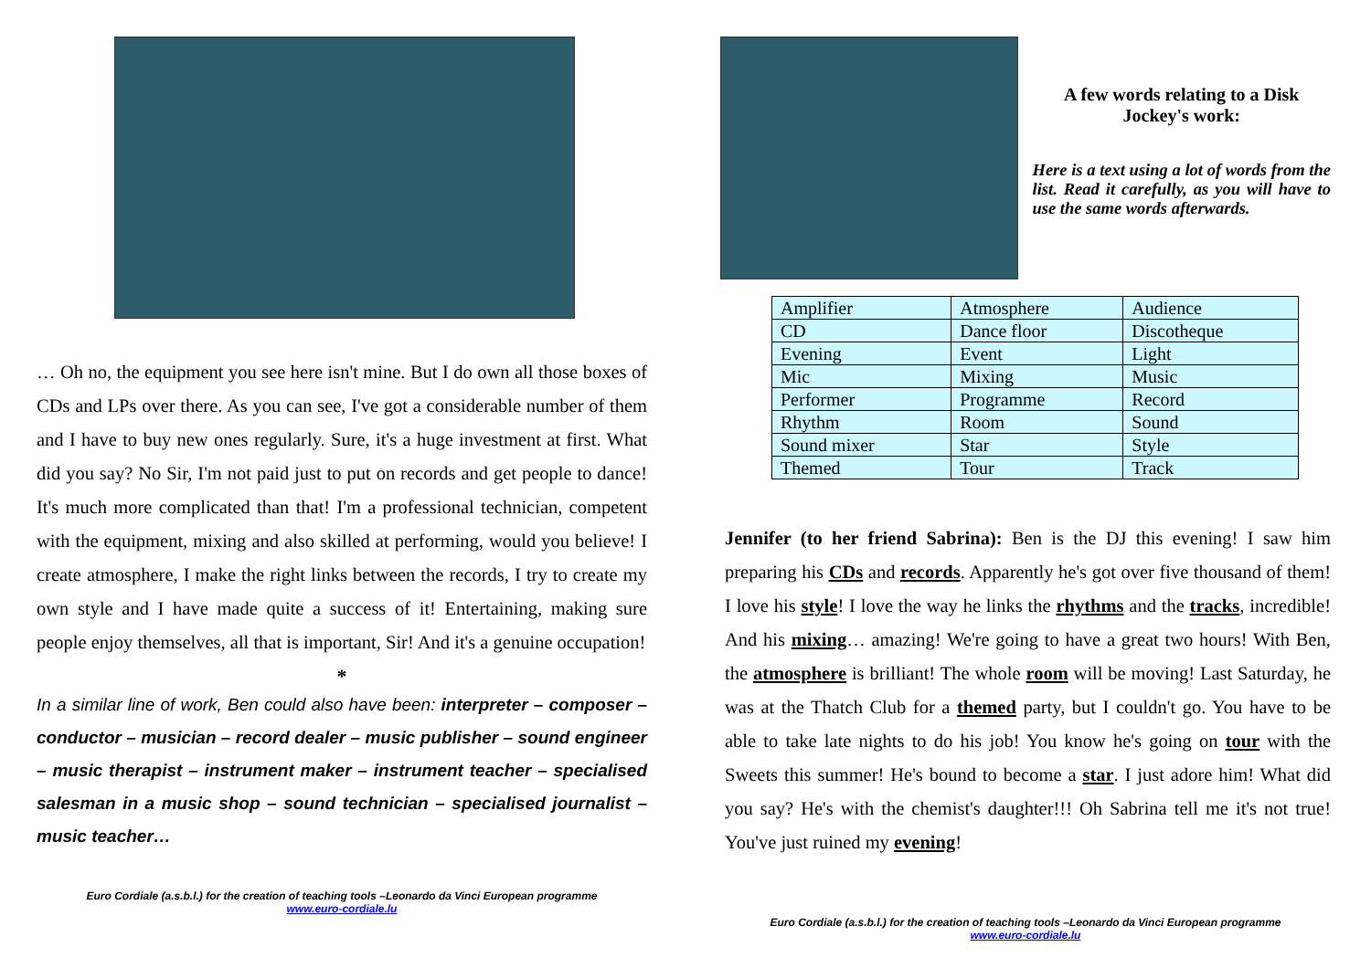… Oh no, the equipment you see here isn't mine. But I do own all those boxes of CDs and LPs over there. As you can see, I've got a considerable number of them and I have to buy new ones regularly. Sure, it's a huge investment at first. What did you say? No Sir, I'm not paid just to put on records and get people to dance! It's much more complicated than that! I'm a professional technician, competent with the equipment, mixing and also skilled at performing, would you believe! I create atmosphere, I make the right links between the records, I try to create my own style and I have made quite a success of it! Entertaining, making sure people enjoy themselves, all that is important, Sir! And it's a genuine occupation!
*
In a similar line of work, Ben could also have been: interpreter – composer – conductor – musician – record dealer – music publisher – sound engineer – music therapist – instrument maker – instrument teacher – specialised salesman in a music shop – sound technician – specialised journalist – music teacher…
Euro Cordiale (a.s.b.l.) for the creation of teaching tools –Leonardo da Vinci European programme
www.euro-cordiale.lu
A few words relating to a Disk Jockey's work:
Here is a text using a lot of words from the list. Read it carefully, as you will have to use the same words afterwards.
| Amplifier | Atmosphere | Audience |
| CD | Dance floor | Discotheque |
| Evening | Event | Light |
| Mic | Mixing | Music |
| Performer | Programme | Record |
| Rhythm | Room | Sound |
| Sound mixer | Star | Style |
| Themed | Tour | Track |
Jennifer (to her friend Sabrina): Ben is the DJ this evening! I saw him preparing his CDs and records. Apparently he's got over five thousand of them! I love his style! I love the way he links the rhythms and the tracks, incredible! And his mixing… amazing! We're going to have a great two hours! With Ben, the atmosphere is brilliant! The whole room will be moving! Last Saturday, he was at the Thatch Club for a themed party, but I couldn't go. You have to be able to take late nights to do his job! You know he's going on tour with the Sweets this summer! He's bound to become a star. I just adore him! What did you say? He's with the chemist's daughter!!! Oh Sabrina tell me it's not true! You've just ruined my evening!
Euro Cordiale (a.s.b.l.) for the creation of teaching tools –Leonardo da Vinci European programme
www.euro-cordiale.lu